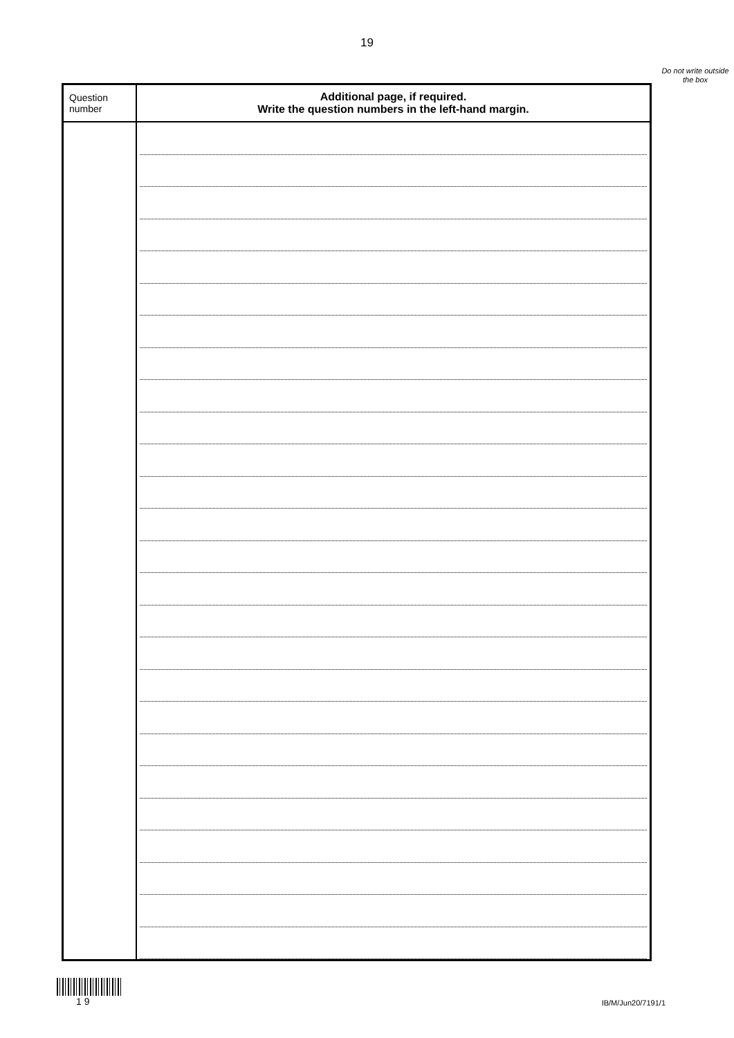19
Do not write outside the box
| Question number | Additional page, if required. Write the question numbers in the left-hand margin. |
| --- | --- |
1 9
IB/M/Jun20/7191/1